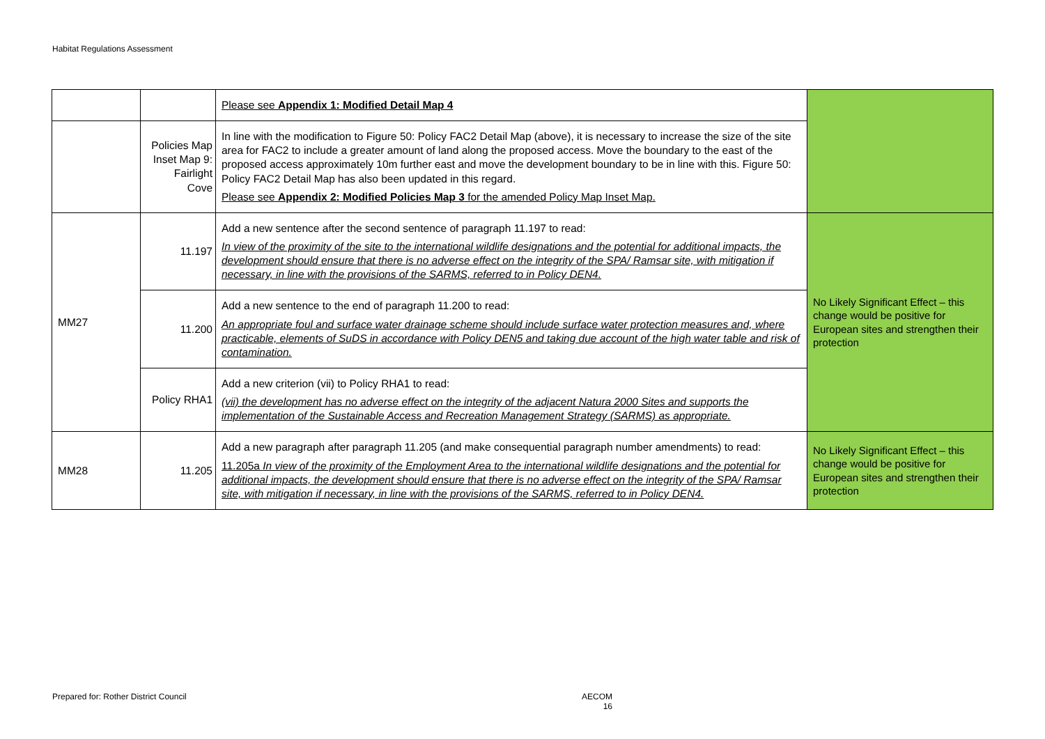Habitat Regulations Assessment
| | | Please see Appendix 1: Modified Detail Map 4 | |
| | Policies Map Inset Map 9: Fairlight Cove | In line with the modification to Figure 50: Policy FAC2 Detail Map (above), it is necessary to increase the size of the site area for FAC2 to include a greater amount of land along the proposed access. Move the boundary to the east of the proposed access approximately 10m further east and move the development boundary to be in line with this. Figure 50: Policy FAC2 Detail Map has also been updated in this regard. Please see Appendix 2: Modified Policies Map 3 for the amended Policy Map Inset Map. | |
| MM27 | 11.197 | Add a new sentence after the second sentence of paragraph 11.197 to read: In view of the proximity of the site to the international wildlife designations and the potential for additional impacts, the development should ensure that there is no adverse effect on the integrity of the SPA/ Ramsar site, with mitigation if necessary, in line with the provisions of the SARMS, referred to in Policy DEN4. | No Likely Significant Effect – this change would be positive for European sites and strengthen their protection |
| | 11.200 | Add a new sentence to the end of paragraph 11.200 to read: An appropriate foul and surface water drainage scheme should include surface water protection measures and, where practicable, elements of SuDS in accordance with Policy DEN5 and taking due account of the high water table and risk of contamination. | |
| | Policy RHA1 | Add a new criterion (vii) to Policy RHA1 to read: (vii) the development has no adverse effect on the integrity of the adjacent Natura 2000 Sites and supports the implementation of the Sustainable Access and Recreation Management Strategy (SARMS) as appropriate. | |
| MM28 | 11.205 | Add a new paragraph after paragraph 11.205 (and make consequential paragraph number amendments) to read: 11.205a In view of the proximity of the Employment Area to the international wildlife designations and the potential for additional impacts, the development should ensure that there is no adverse effect on the integrity of the SPA/ Ramsar site, with mitigation if necessary, in line with the provisions of the SARMS, referred to in Policy DEN4. | No Likely Significant Effect – this change would be positive for European sites and strengthen their protection |
Prepared for: Rother District Council
AECOM
16